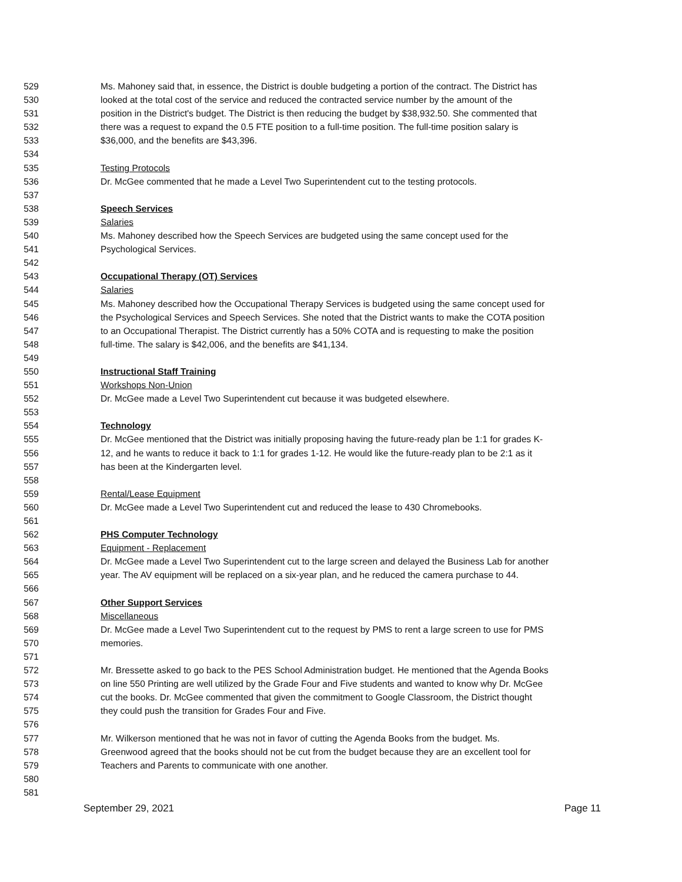529 Ms. Mahoney said that, in essence, the District is double budgeting a portion of the contract. The District has
530 looked at the total cost of the service and reduced the contracted service number by the amount of the
531 position in the District's budget. The District is then reducing the budget by $38,932.50. She commented that
532 there was a request to expand the 0.5 FTE position to a full-time position. The full-time position salary is
533 $36,000, and the benefits are $43,396.
534
535 Testing Protocols
536 Dr. McGee commented that he made a Level Two Superintendent cut to the testing protocols.
537
538 Speech Services
539 Salaries
540 Ms. Mahoney described how the Speech Services are budgeted using the same concept used for the
541 Psychological Services.
542
543 Occupational Therapy (OT) Services
544 Salaries
545 Ms. Mahoney described how the Occupational Therapy Services is budgeted using the same concept used for
546 the Psychological Services and Speech Services. She noted that the District wants to make the COTA position
547 to an Occupational Therapist. The District currently has a 50% COTA and is requesting to make the position
548 full-time. The salary is $42,006, and the benefits are $41,134.
549
550 Instructional Staff Training
551 Workshops Non-Union
552 Dr. McGee made a Level Two Superintendent cut because it was budgeted elsewhere.
553
554 Technology
555 Dr. McGee mentioned that the District was initially proposing having the future-ready plan be 1:1 for grades K-
556 12, and he wants to reduce it back to 1:1 for grades 1-12. He would like the future-ready plan to be 2:1 as it
557 has been at the Kindergarten level.
558
559 Rental/Lease Equipment
560 Dr. McGee made a Level Two Superintendent cut and reduced the lease to 430 Chromebooks.
561
562 PHS Computer Technology
563 Equipment - Replacement
564 Dr. McGee made a Level Two Superintendent cut to the large screen and delayed the Business Lab for another
565 year. The AV equipment will be replaced on a six-year plan, and he reduced the camera purchase to 44.
566
567 Other Support Services
568 Miscellaneous
569 Dr. McGee made a Level Two Superintendent cut to the request by PMS to rent a large screen to use for PMS
570 memories.
571
572 Mr. Bressette asked to go back to the PES School Administration budget. He mentioned that the Agenda Books
573 on line 550 Printing are well utilized by the Grade Four and Five students and wanted to know why Dr. McGee
574 cut the books. Dr. McGee commented that given the commitment to Google Classroom, the District thought
575 they could push the transition for Grades Four and Five.
576
577 Mr. Wilkerson mentioned that he was not in favor of cutting the Agenda Books from the budget. Ms.
578 Greenwood agreed that the books should not be cut from the budget because they are an excellent tool for
579 Teachers and Parents to communicate with one another.
580
581
September 29, 2021 Page 11